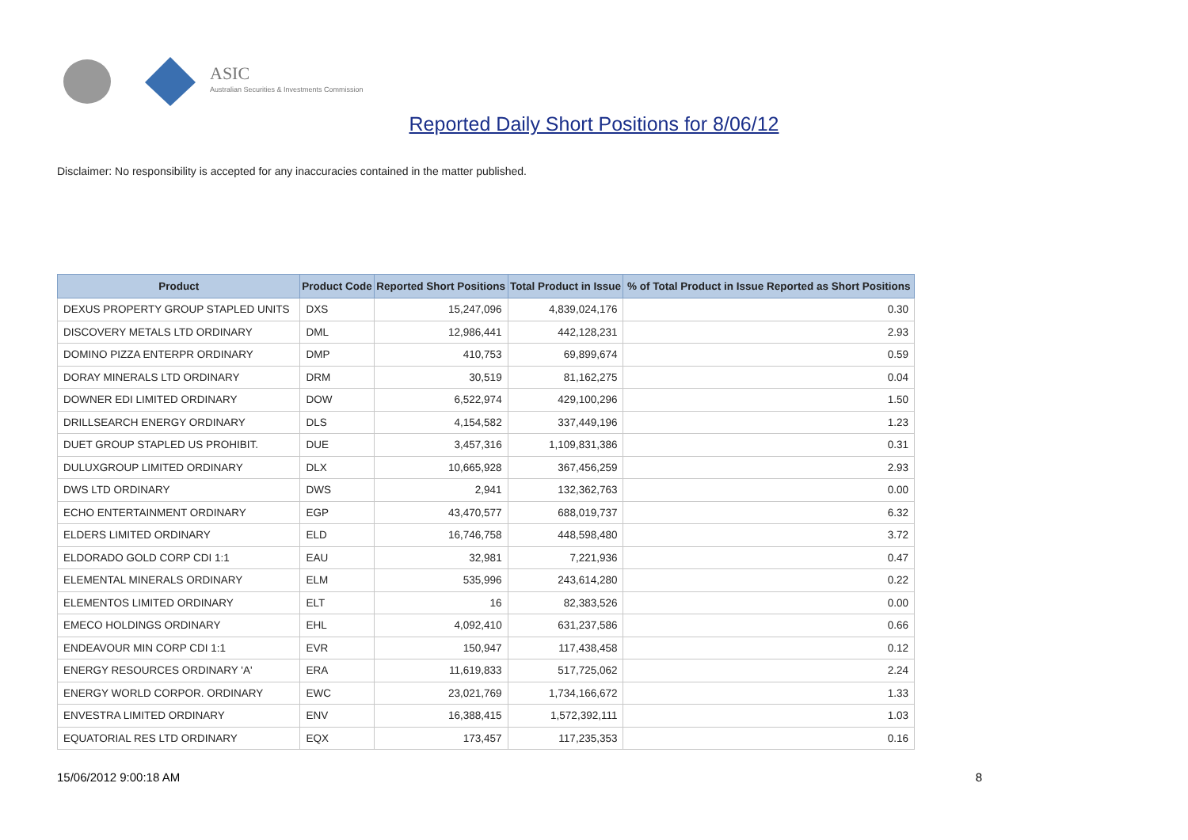ASIC
Australian Securities & Investments Commission
Reported Daily Short Positions for 8/06/12
Disclaimer: No responsibility is accepted for any inaccuracies contained in the matter published.
| Product | Product Code | Reported Short Positions | Total Product in Issue | % of Total Product in Issue Reported as Short Positions |
| --- | --- | --- | --- | --- |
| DEXUS PROPERTY GROUP STAPLED UNITS | DXS | 15,247,096 | 4,839,024,176 | 0.30 |
| DISCOVERY METALS LTD ORDINARY | DML | 12,986,441 | 442,128,231 | 2.93 |
| DOMINO PIZZA ENTERPR ORDINARY | DMP | 410,753 | 69,899,674 | 0.59 |
| DORAY MINERALS LTD ORDINARY | DRM | 30,519 | 81,162,275 | 0.04 |
| DOWNER EDI LIMITED ORDINARY | DOW | 6,522,974 | 429,100,296 | 1.50 |
| DRILLSEARCH ENERGY ORDINARY | DLS | 4,154,582 | 337,449,196 | 1.23 |
| DUET GROUP STAPLED US PROHIBIT. | DUE | 3,457,316 | 1,109,831,386 | 0.31 |
| DULUXGROUP LIMITED ORDINARY | DLX | 10,665,928 | 367,456,259 | 2.93 |
| DWS LTD ORDINARY | DWS | 2,941 | 132,362,763 | 0.00 |
| ECHO ENTERTAINMENT ORDINARY | EGP | 43,470,577 | 688,019,737 | 6.32 |
| ELDERS LIMITED ORDINARY | ELD | 16,746,758 | 448,598,480 | 3.72 |
| ELDORADO GOLD CORP CDI 1:1 | EAU | 32,981 | 7,221,936 | 0.47 |
| ELEMENTAL MINERALS ORDINARY | ELM | 535,996 | 243,614,280 | 0.22 |
| ELEMENTOS LIMITED ORDINARY | ELT | 16 | 82,383,526 | 0.00 |
| EMECO HOLDINGS ORDINARY | EHL | 4,092,410 | 631,237,586 | 0.66 |
| ENDEAVOUR MIN CORP CDI 1:1 | EVR | 150,947 | 117,438,458 | 0.12 |
| ENERGY RESOURCES ORDINARY 'A' | ERA | 11,619,833 | 517,725,062 | 2.24 |
| ENERGY WORLD CORPOR. ORDINARY | EWC | 23,021,769 | 1,734,166,672 | 1.33 |
| ENVESTRA LIMITED ORDINARY | ENV | 16,388,415 | 1,572,392,111 | 1.03 |
| EQUATORIAL RES LTD ORDINARY | EQX | 173,457 | 117,235,353 | 0.16 |
15/06/2012 9:00:18 AM 8